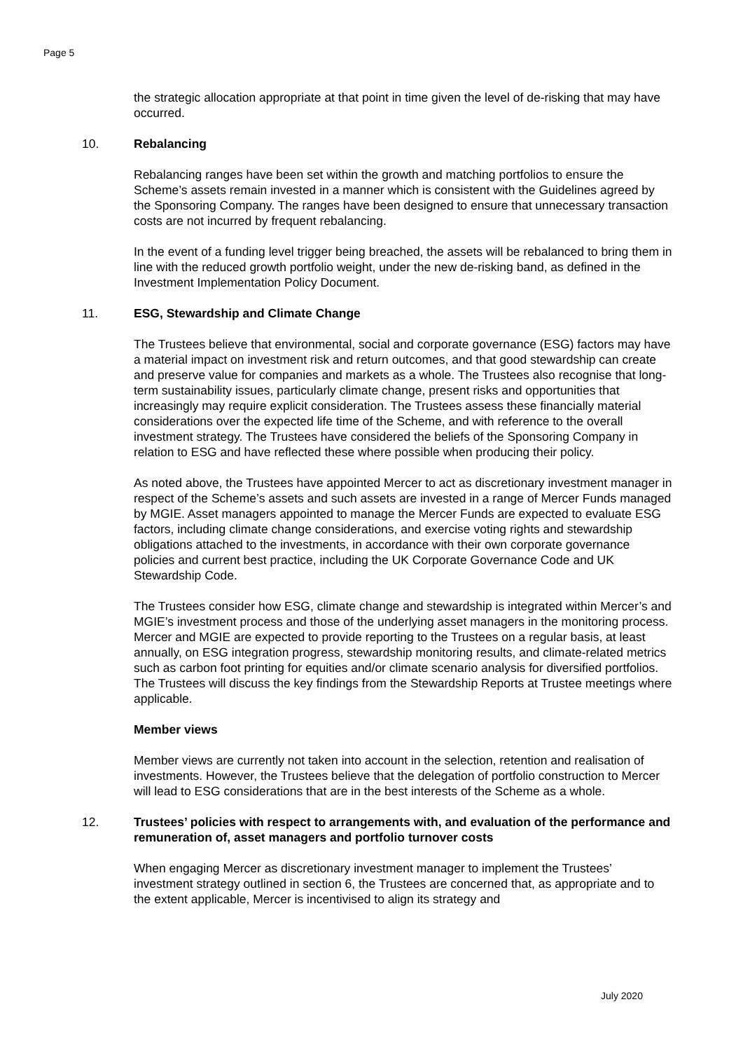Page 5
the strategic allocation appropriate at that point in time given the level of de-risking that may have occurred.
10. Rebalancing
Rebalancing ranges have been set within the growth and matching portfolios to ensure the Scheme’s assets remain invested in a manner which is consistent with the Guidelines agreed by the Sponsoring Company. The ranges have been designed to ensure that unnecessary transaction costs are not incurred by frequent rebalancing.
In the event of a funding level trigger being breached, the assets will be rebalanced to bring them in line with the reduced growth portfolio weight, under the new de-risking band, as defined in the Investment Implementation Policy Document.
11. ESG, Stewardship and Climate Change
The Trustees believe that environmental, social and corporate governance (ESG) factors may have a material impact on investment risk and return outcomes, and that good stewardship can create and preserve value for companies and markets as a whole. The Trustees also recognise that long-term sustainability issues, particularly climate change, present risks and opportunities that increasingly may require explicit consideration. The Trustees assess these financially material considerations over the expected life time of the Scheme, and with reference to the overall investment strategy. The Trustees have considered the beliefs of the Sponsoring Company in relation to ESG and have reflected these where possible when producing their policy.
As noted above, the Trustees have appointed Mercer to act as discretionary investment manager in respect of the Scheme’s assets and such assets are invested in a range of Mercer Funds managed by MGIE. Asset managers appointed to manage the Mercer Funds are expected to evaluate ESG factors, including climate change considerations, and exercise voting rights and stewardship obligations attached to the investments, in accordance with their own corporate governance policies and current best practice, including the UK Corporate Governance Code and UK Stewardship Code.
The Trustees consider how ESG, climate change and stewardship is integrated within Mercer’s and MGIE’s investment process and those of the underlying asset managers in the monitoring process. Mercer and MGIE are expected to provide reporting to the Trustees on a regular basis, at least annually, on ESG integration progress, stewardship monitoring results, and climate-related metrics such as carbon foot printing for equities and/or climate scenario analysis for diversified portfolios. The Trustees will discuss the key findings from the Stewardship Reports at Trustee meetings where applicable.
Member views
Member views are currently not taken into account in the selection, retention and realisation of investments. However, the Trustees believe that the delegation of portfolio construction to Mercer will lead to ESG considerations that are in the best interests of the Scheme as a whole.
12. Trustees’ policies with respect to arrangements with, and evaluation of the performance and remuneration of, asset managers and portfolio turnover costs
When engaging Mercer as discretionary investment manager to implement the Trustees’ investment strategy outlined in section 6, the Trustees are concerned that, as appropriate and to the extent applicable, Mercer is incentivised to align its strategy and
July 2020